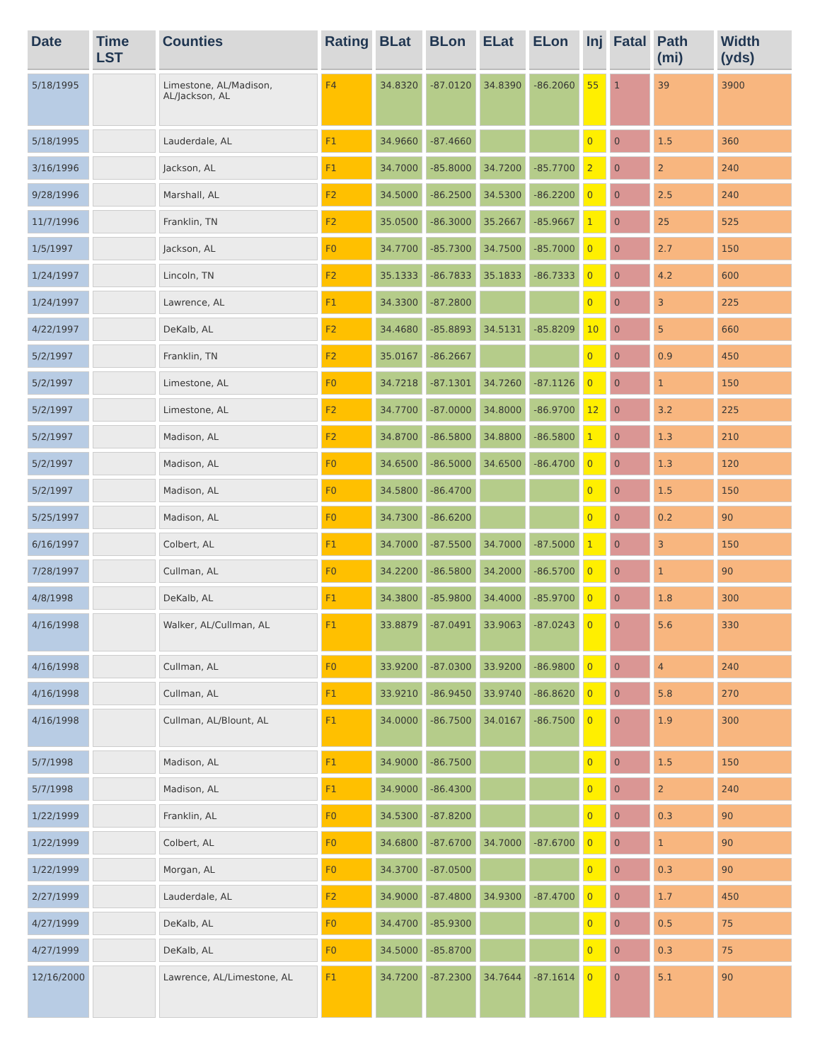| Date | Time LST | Counties | Rating | BLat | BLon | ELat | ELon | Inj | Fatal | Path (mi) | Width (yds) |
| --- | --- | --- | --- | --- | --- | --- | --- | --- | --- | --- | --- |
| 5/18/1995 | | Limestone, AL/Madison, AL/Jackson, AL | F4 | 34.8320 | -87.0120 | 34.8390 | -86.2060 | 55 | 1 | 39 | 3900 |
| 5/18/1995 | | Lauderdale, AL | F1 | 34.9660 | -87.4660 | | | 0 | 0 | 1.5 | 360 |
| 3/16/1996 | | Jackson, AL | F1 | 34.7000 | -85.8000 | 34.7200 | -85.7700 | 2 | 0 | 2 | 240 |
| 9/28/1996 | | Marshall, AL | F2 | 34.5000 | -86.2500 | 34.5300 | -86.2200 | 0 | 0 | 2.5 | 240 |
| 11/7/1996 | | Franklin, TN | F2 | 35.0500 | -86.3000 | 35.2667 | -85.9667 | 1 | 0 | 25 | 525 |
| 1/5/1997 | | Jackson, AL | F0 | 34.7700 | -85.7300 | 34.7500 | -85.7000 | 0 | 0 | 2.7 | 150 |
| 1/24/1997 | | Lincoln, TN | F2 | 35.1333 | -86.7833 | 35.1833 | -86.7333 | 0 | 0 | 4.2 | 600 |
| 1/24/1997 | | Lawrence, AL | F1 | 34.3300 | -87.2800 | | | 0 | 0 | 3 | 225 |
| 4/22/1997 | | DeKalb, AL | F2 | 34.4680 | -85.8893 | 34.5131 | -85.8209 | 10 | 0 | 5 | 660 |
| 5/2/1997 | | Franklin, TN | F2 | 35.0167 | -86.2667 | | | 0 | 0 | 0.9 | 450 |
| 5/2/1997 | | Limestone, AL | F0 | 34.7218 | -87.1301 | 34.7260 | -87.1126 | 0 | 0 | 1 | 150 |
| 5/2/1997 | | Limestone, AL | F2 | 34.7700 | -87.0000 | 34.8000 | -86.9700 | 12 | 0 | 3.2 | 225 |
| 5/2/1997 | | Madison, AL | F2 | 34.8700 | -86.5800 | 34.8800 | -86.5800 | 1 | 0 | 1.3 | 210 |
| 5/2/1997 | | Madison, AL | F0 | 34.6500 | -86.5000 | 34.6500 | -86.4700 | 0 | 0 | 1.3 | 120 |
| 5/2/1997 | | Madison, AL | F0 | 34.5800 | -86.4700 | | | 0 | 0 | 1.5 | 150 |
| 5/25/1997 | | Madison, AL | F0 | 34.7300 | -86.6200 | | | 0 | 0 | 0.2 | 90 |
| 6/16/1997 | | Colbert, AL | F1 | 34.7000 | -87.5500 | 34.7000 | -87.5000 | 1 | 0 | 3 | 150 |
| 7/28/1997 | | Cullman, AL | F0 | 34.2200 | -86.5800 | 34.2000 | -86.5700 | 0 | 0 | 1 | 90 |
| 4/8/1998 | | DeKalb, AL | F1 | 34.3800 | -85.9800 | 34.4000 | -85.9700 | 0 | 0 | 1.8 | 300 |
| 4/16/1998 | | Walker, AL/Cullman, AL | F1 | 33.8879 | -87.0491 | 33.9063 | -87.0243 | 0 | 0 | 5.6 | 330 |
| 4/16/1998 | | Cullman, AL | F0 | 33.9200 | -87.0300 | 33.9200 | -86.9800 | 0 | 0 | 4 | 240 |
| 4/16/1998 | | Cullman, AL | F1 | 33.9210 | -86.9450 | 33.9740 | -86.8620 | 0 | 0 | 5.8 | 270 |
| 4/16/1998 | | Cullman, AL/Blount, AL | F1 | 34.0000 | -86.7500 | 34.0167 | -86.7500 | 0 | 0 | 1.9 | 300 |
| 5/7/1998 | | Madison, AL | F1 | 34.9000 | -86.7500 | | | 0 | 0 | 1.5 | 150 |
| 5/7/1998 | | Madison, AL | F1 | 34.9000 | -86.4300 | | | 0 | 0 | 2 | 240 |
| 1/22/1999 | | Franklin, AL | F0 | 34.5300 | -87.8200 | | | 0 | 0 | 0.3 | 90 |
| 1/22/1999 | | Colbert, AL | F0 | 34.6800 | -87.6700 | 34.7000 | -87.6700 | 0 | 0 | 1 | 90 |
| 1/22/1999 | | Morgan, AL | F0 | 34.3700 | -87.0500 | | | 0 | 0 | 0.3 | 90 |
| 2/27/1999 | | Lauderdale, AL | F2 | 34.9000 | -87.4800 | 34.9300 | -87.4700 | 0 | 0 | 1.7 | 450 |
| 4/27/1999 | | DeKalb, AL | F0 | 34.4700 | -85.9300 | | | 0 | 0 | 0.5 | 75 |
| 4/27/1999 | | DeKalb, AL | F0 | 34.5000 | -85.8700 | | | 0 | 0 | 0.3 | 75 |
| 12/16/2000 | | Lawrence, AL/Limestone, AL | F1 | 34.7200 | -87.2300 | 34.7644 | -87.1614 | 0 | 0 | 5.1 | 90 |